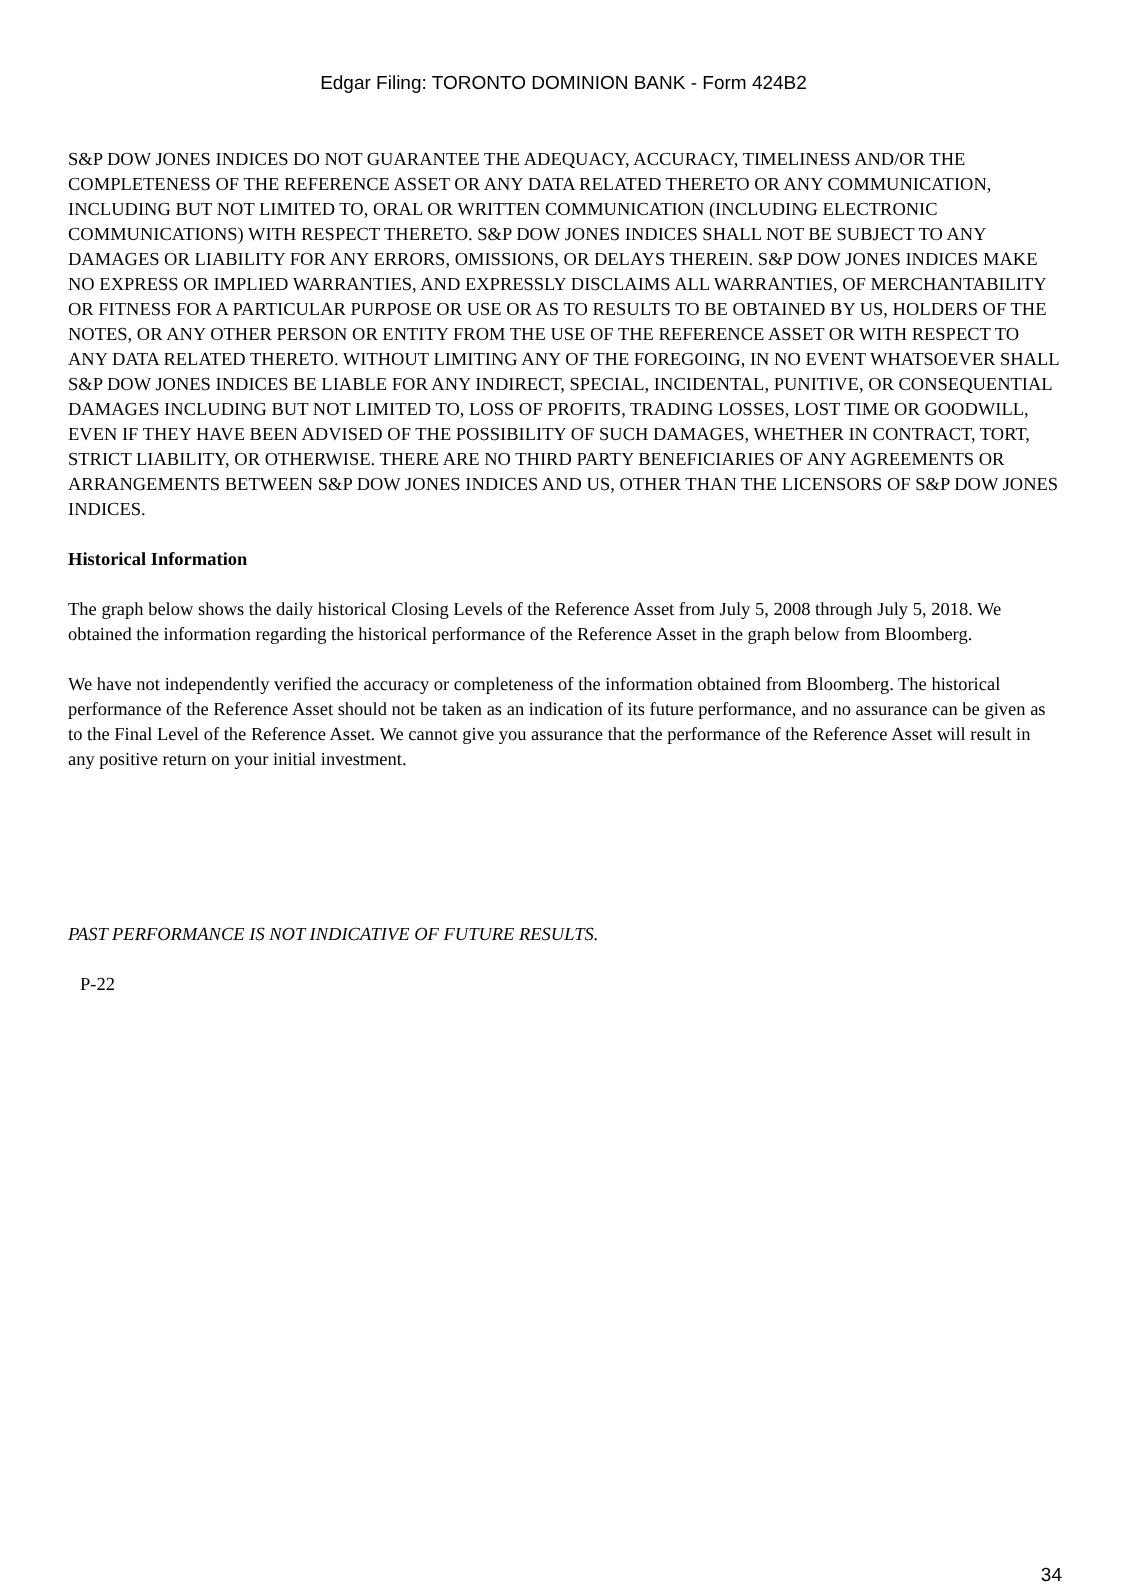Edgar Filing: TORONTO DOMINION BANK - Form 424B2
S&P DOW JONES INDICES DO NOT GUARANTEE THE ADEQUACY, ACCURACY, TIMELINESS AND/OR THE COMPLETENESS OF THE REFERENCE ASSET OR ANY DATA RELATED THERETO OR ANY COMMUNICATION, INCLUDING BUT NOT LIMITED TO, ORAL OR WRITTEN COMMUNICATION (INCLUDING ELECTRONIC COMMUNICATIONS) WITH RESPECT THERETO. S&P DOW JONES INDICES SHALL NOT BE SUBJECT TO ANY DAMAGES OR LIABILITY FOR ANY ERRORS, OMISSIONS, OR DELAYS THEREIN. S&P DOW JONES INDICES MAKE NO EXPRESS OR IMPLIED WARRANTIES, AND EXPRESSLY DISCLAIMS ALL WARRANTIES, OF MERCHANTABILITY OR FITNESS FOR A PARTICULAR PURPOSE OR USE OR AS TO RESULTS TO BE OBTAINED BY US, HOLDERS OF THE NOTES, OR ANY OTHER PERSON OR ENTITY FROM THE USE OF THE REFERENCE ASSET OR WITH RESPECT TO ANY DATA RELATED THERETO. WITHOUT LIMITING ANY OF THE FOREGOING, IN NO EVENT WHATSOEVER SHALL S&P DOW JONES INDICES BE LIABLE FOR ANY INDIRECT, SPECIAL, INCIDENTAL, PUNITIVE, OR CONSEQUENTIAL DAMAGES INCLUDING BUT NOT LIMITED TO, LOSS OF PROFITS, TRADING LOSSES, LOST TIME OR GOODWILL, EVEN IF THEY HAVE BEEN ADVISED OF THE POSSIBILITY OF SUCH DAMAGES, WHETHER IN CONTRACT, TORT, STRICT LIABILITY, OR OTHERWISE. THERE ARE NO THIRD PARTY BENEFICIARIES OF ANY AGREEMENTS OR ARRANGEMENTS BETWEEN S&P DOW JONES INDICES AND US, OTHER THAN THE LICENSORS OF S&P DOW JONES INDICES.
Historical Information
The graph below shows the daily historical Closing Levels of the Reference Asset from July 5, 2008 through July 5, 2018. We obtained the information regarding the historical performance of the Reference Asset in the graph below from Bloomberg.
We have not independently verified the accuracy or completeness of the information obtained from Bloomberg. The historical performance of the Reference Asset should not be taken as an indication of its future performance, and no assurance can be given as to the Final Level of the Reference Asset. We cannot give you assurance that the performance of the Reference Asset will result in any positive return on your initial investment.
PAST PERFORMANCE IS NOT INDICATIVE OF FUTURE RESULTS.
P-22
34